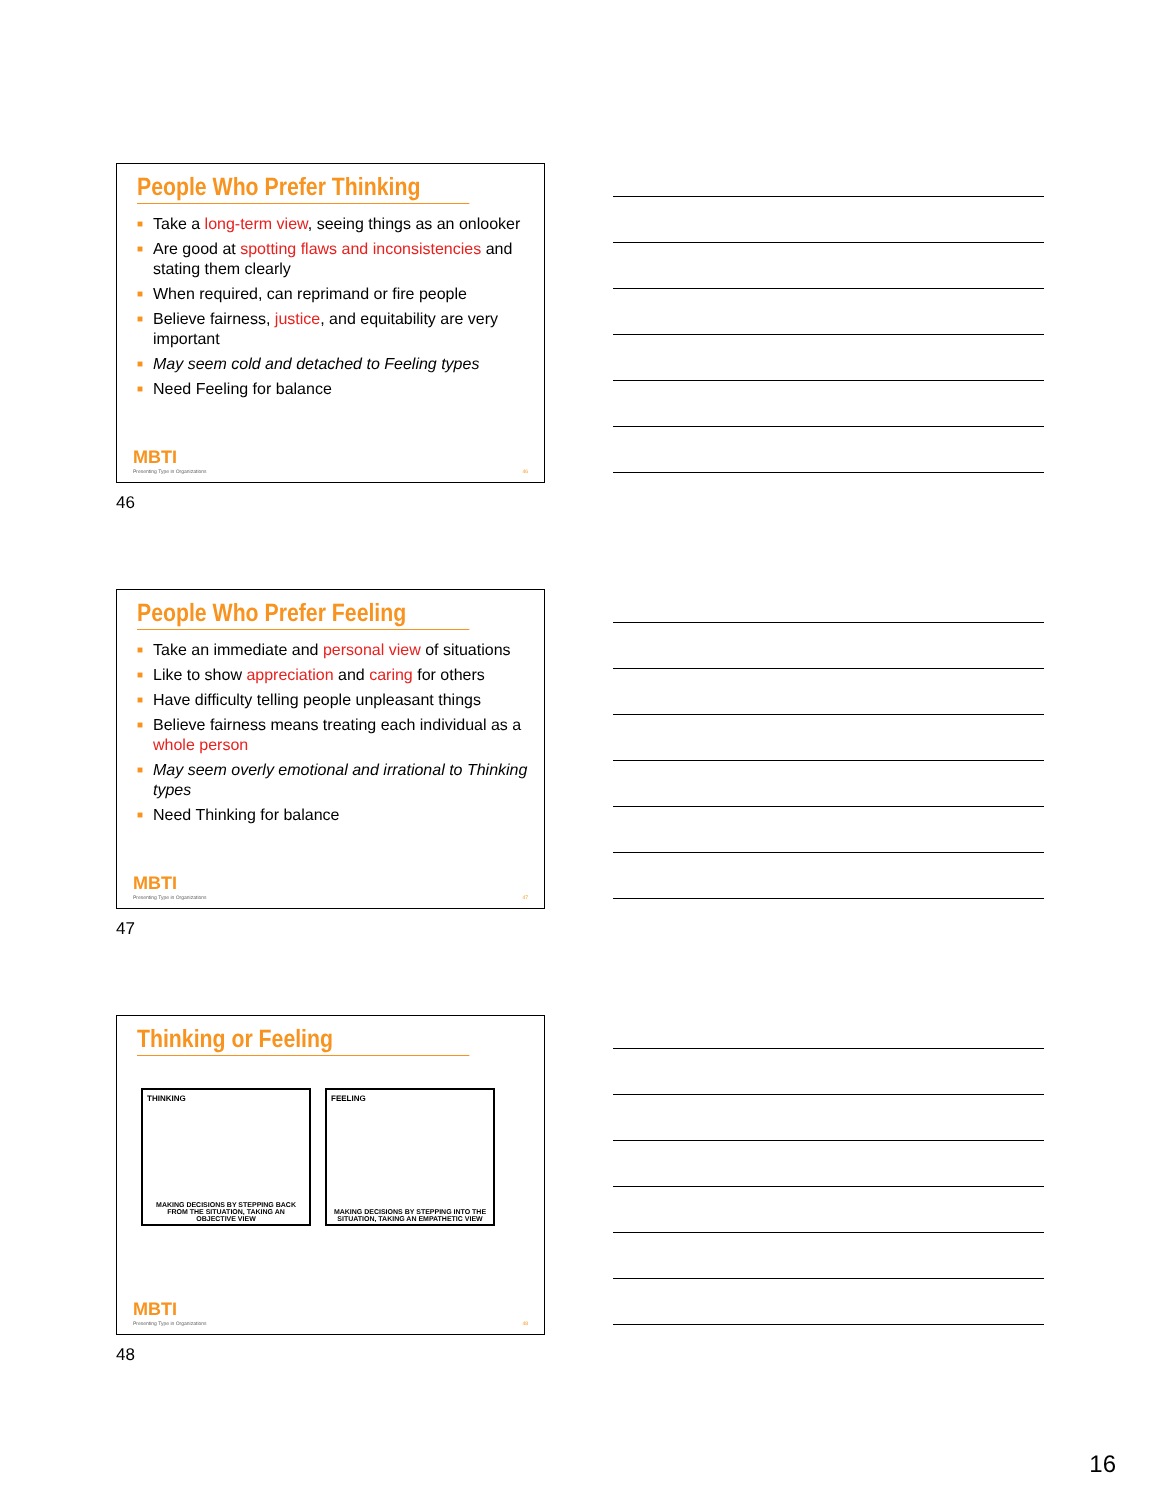People Who Prefer Thinking
■ Take a long-term view, seeing things as an onlooker
■ Are good at spotting flaws and inconsistencies and stating them clearly
■ When required, can reprimand or fire people
■ Believe fairness, justice, and equitability are very important
■ May seem cold and detached to Feeling types
■ Need Feeling for balance
MBTI
Presenting Type in Organizations 46
46
People Who Prefer Feeling
■ Take an immediate and personal view of situations
■ Like to show appreciation and caring for others
■ Have difficulty telling people unpleasant things
■ Believe fairness means treating each individual as a whole person
■ May seem overly emotional and irrational to Thinking types
■ Need Thinking for balance
MBTI
Presenting Type in Organizations 47
47
Thinking or Feeling
THINKING
MAKING DECISIONS BY STEPPING BACK FROM THE SITUATION, TAKING AN OBJECTIVE VIEW
FEELING
MAKING DECISIONS BY STEPPING INTO THE SITUATION, TAKING AN EMPATHETIC VIEW
MBTI
Presenting Type in Organizations 48
48
16